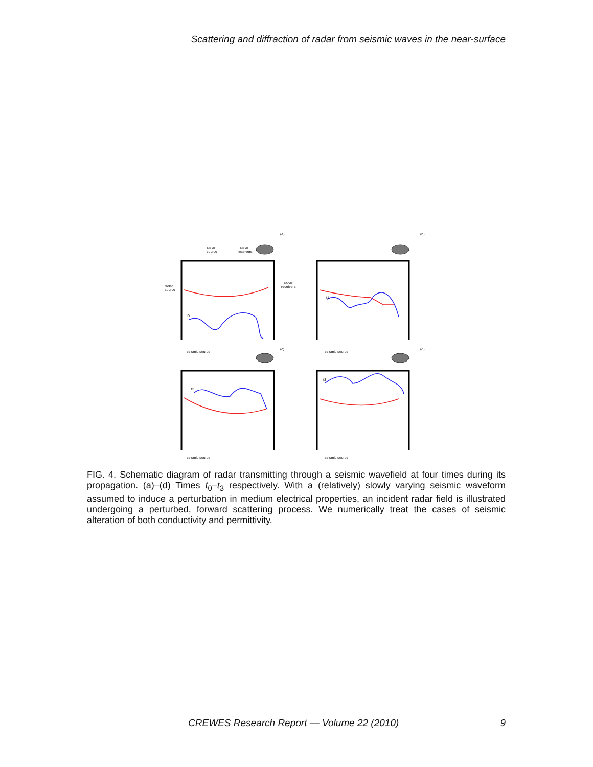Scattering and diffraction of radar from seismic waves in the near-surface
(a)
(b)
(c)
(d)
radar
source
radar
receivers
radar
source
radar
receivers
t0
t1
t2
t3
seismic source
seismic source
seismic source
seismic source
FIG. 4. Schematic diagram of radar transmitting through a seismic wavefield at four times during its propagation. (a)–(d) Times t<sub>0</sub>–t<sub>3</sub> respectively. With a (relatively) slowly varying seismic waveform assumed to induce a perturbation in medium electrical properties, an incident radar field is illustrated undergoing a perturbed, forward scattering process. We numerically treat the cases of seismic alteration of both conductivity and permittivity.
CREWES Research Report — Volume 22 (2010) 9